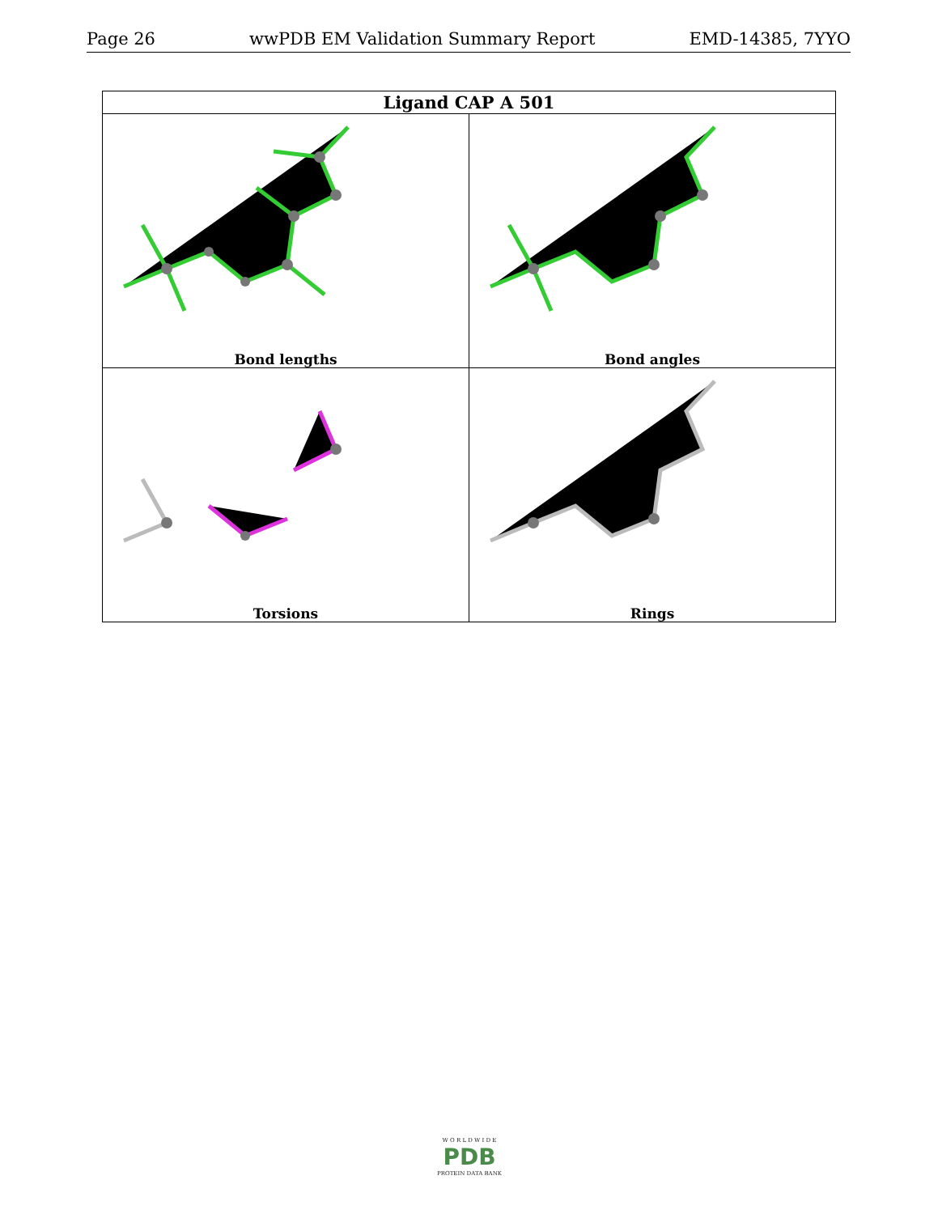Page 26 wwPDB EM Validation Summary Report EMD-14385, 7YYO
| Ligand CAP A 501 | |
| --- | --- |
| Bond lengths | Bond angles |
| Torsions | Rings |
W O R L D W I D E
PDB
PROTEIN DATA BANK